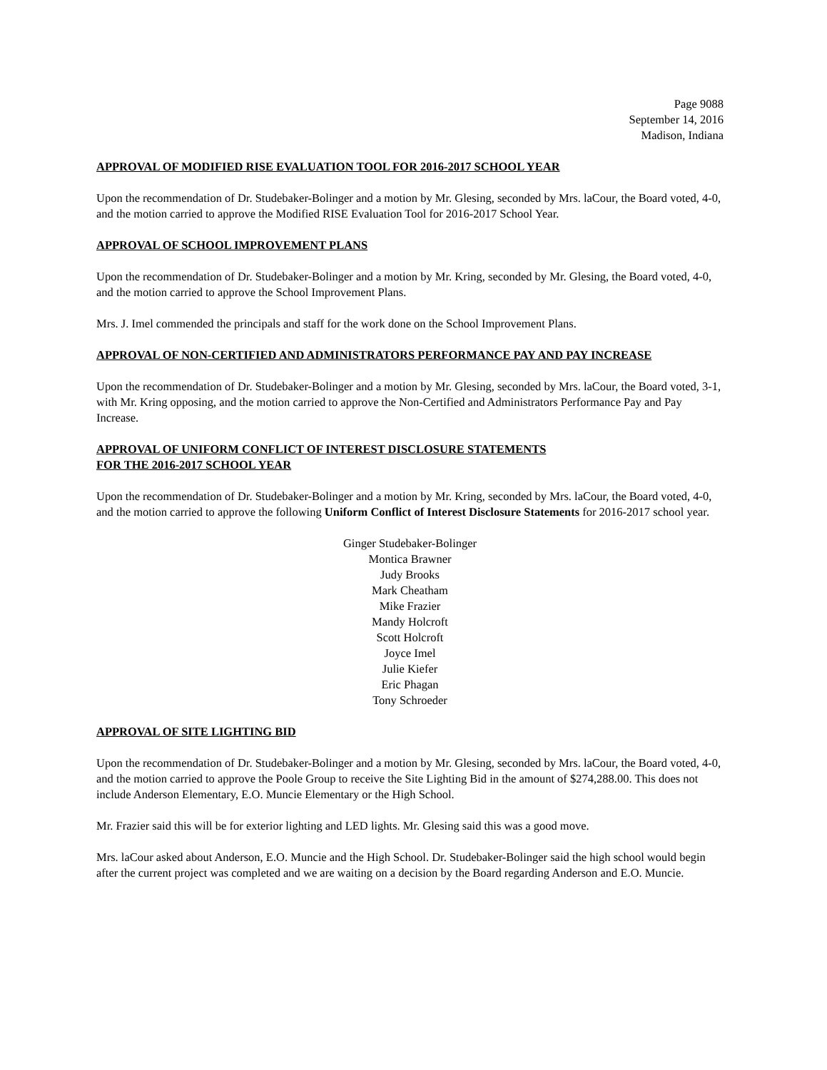Page 9088
September 14, 2016
Madison, Indiana
APPROVAL OF MODIFIED RISE EVALUATION TOOL FOR 2016-2017 SCHOOL YEAR
Upon the recommendation of Dr. Studebaker-Bolinger and a motion by Mr. Glesing, seconded by Mrs. laCour, the Board voted, 4-0, and the motion carried to approve the Modified RISE Evaluation Tool for 2016-2017 School Year.
APPROVAL OF SCHOOL IMPROVEMENT PLANS
Upon the recommendation of Dr. Studebaker-Bolinger and a motion by Mr. Kring, seconded by Mr. Glesing, the Board voted, 4-0, and the motion carried to approve the School Improvement Plans.
Mrs. J. Imel commended the principals and staff for the work done on the School Improvement Plans.
APPROVAL OF NON-CERTIFIED AND ADMINISTRATORS PERFORMANCE PAY AND PAY INCREASE
Upon the recommendation of Dr. Studebaker-Bolinger and a motion by Mr. Glesing, seconded by Mrs. laCour, the Board voted, 3-1, with Mr. Kring opposing, and the motion carried to approve the Non-Certified and Administrators Performance Pay and Pay Increase.
APPROVAL OF UNIFORM CONFLICT OF INTEREST DISCLOSURE STATEMENTS
FOR THE 2016-2017 SCHOOL YEAR
Upon the recommendation of Dr. Studebaker-Bolinger and a motion by Mr. Kring, seconded by Mrs. laCour, the Board voted, 4-0, and the motion carried to approve the following Uniform Conflict of Interest Disclosure Statements for 2016-2017 school year.
Ginger Studebaker-Bolinger
Montica Brawner
Judy Brooks
Mark Cheatham
Mike Frazier
Mandy Holcroft
Scott Holcroft
Joyce Imel
Julie Kiefer
Eric Phagan
Tony Schroeder
APPROVAL OF SITE LIGHTING BID
Upon the recommendation of Dr. Studebaker-Bolinger and a motion by Mr. Glesing, seconded by Mrs. laCour, the Board voted, 4-0, and the motion carried to approve the Poole Group to receive the Site Lighting Bid in the amount of $274,288.00. This does not include Anderson Elementary, E.O. Muncie Elementary or the High School.
Mr. Frazier said this will be for exterior lighting and LED lights. Mr. Glesing said this was a good move.
Mrs. laCour asked about Anderson, E.O. Muncie and the High School. Dr. Studebaker-Bolinger said the high school would begin after the current project was completed and we are waiting on a decision by the Board regarding Anderson and E.O. Muncie.